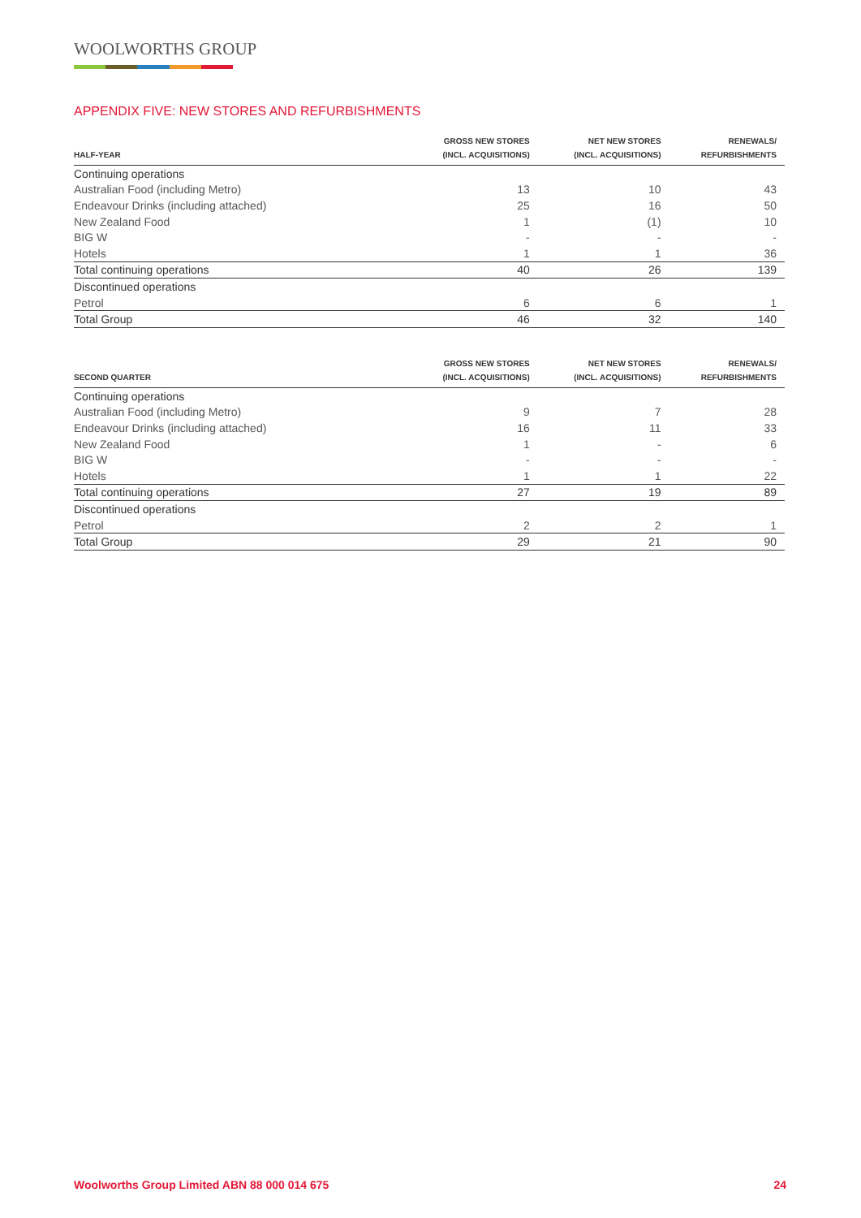WOOLWORTHS GROUP
APPENDIX FIVE: NEW STORES AND REFURBISHMENTS
| HALF-YEAR | GROSS NEW STORES (INCL. ACQUISITIONS) | NET NEW STORES (INCL. ACQUISITIONS) | RENEWALS/ REFURBISHMENTS |
| --- | --- | --- | --- |
| Continuing operations | | | |
| Australian Food (including Metro) | 13 | 10 | 43 |
| Endeavour Drinks (including attached) | 25 | 16 | 50 |
| New Zealand Food | 1 | (1) | 10 |
| BIG W | - | - | - |
| Hotels | 1 | 1 | 36 |
| Total continuing operations | 40 | 26 | 139 |
| Discontinued operations | | | |
| Petrol | 6 | 6 | 1 |
| Total Group | 46 | 32 | 140 |
| SECOND QUARTER | GROSS NEW STORES (INCL. ACQUISITIONS) | NET NEW STORES (INCL. ACQUISITIONS) | RENEWALS/ REFURBISHMENTS |
| --- | --- | --- | --- |
| Continuing operations | | | |
| Australian Food (including Metro) | 9 | 7 | 28 |
| Endeavour Drinks (including attached) | 16 | 11 | 33 |
| New Zealand Food | 1 | - | 6 |
| BIG W | - | - | - |
| Hotels | 1 | 1 | 22 |
| Total continuing operations | 27 | 19 | 89 |
| Discontinued operations | | | |
| Petrol | 2 | 2 | 1 |
| Total Group | 29 | 21 | 90 |
Woolworths Group Limited ABN 88 000 014 675 24